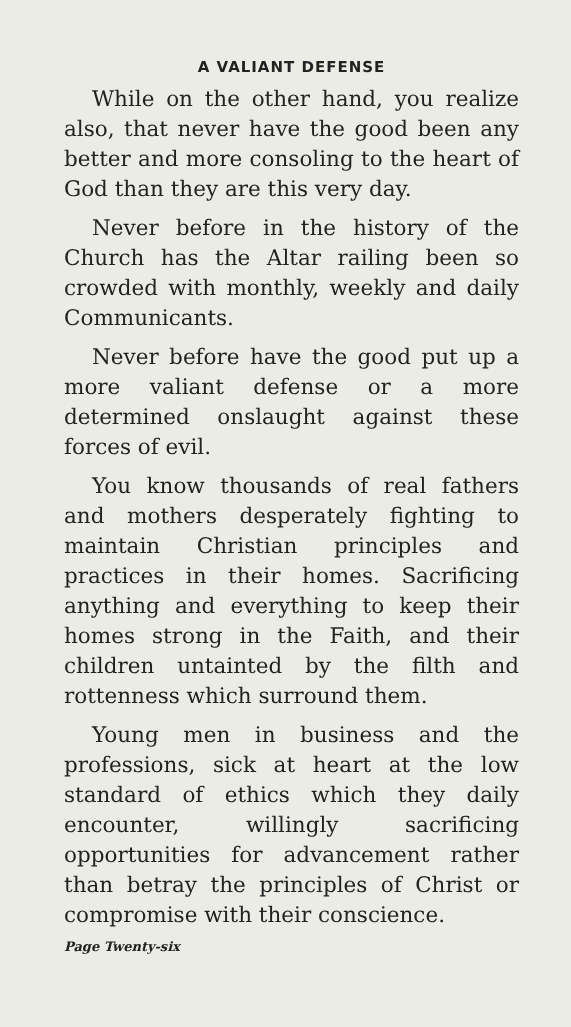A VALIANT DEFENSE
While on the other hand, you realize also, that never have the good been any better and more consoling to the heart of God than they are this very day.
Never before in the history of the Church has the Altar railing been so crowded with monthly, weekly and daily Communicants.
Never before have the good put up a more valiant defense or a more determined onslaught against these forces of evil.
You know thousands of real fathers and mothers desperately fighting to maintain Christian principles and practices in their homes. Sacrificing anything and everything to keep their homes strong in the Faith, and their children untainted by the filth and rottenness which surround them.
Young men in business and the professions, sick at heart at the low standard of ethics which they daily encounter, willingly sacrificing opportunities for advancement rather than betray the principles of Christ or compromise with their conscience.
Page Twenty-six